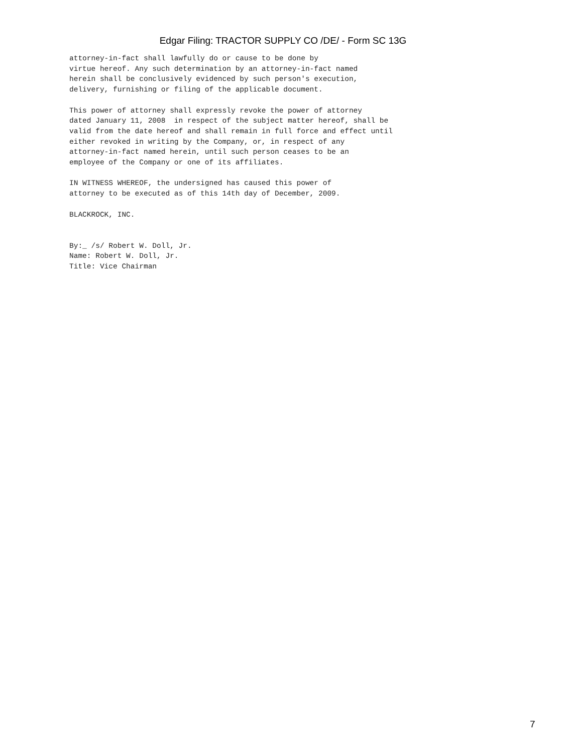Edgar Filing: TRACTOR SUPPLY CO /DE/ - Form SC 13G
attorney-in-fact shall lawfully do or cause to be done by
virtue hereof. Any such determination by an attorney-in-fact named
herein shall be conclusively evidenced by such person's execution,
delivery, furnishing or filing of the applicable document.

This power of attorney shall expressly revoke the power of attorney
dated January 11, 2008  in respect of the subject matter hereof, shall be
valid from the date hereof and shall remain in full force and effect until
either revoked in writing by the Company, or, in respect of any
attorney-in-fact named herein, until such person ceases to be an
employee of the Company or one of its affiliates.

IN WITNESS WHEREOF, the undersigned has caused this power of
attorney to be executed as of this 14th day of December, 2009.

BLACKROCK, INC.


By:_ /s/ Robert W. Doll, Jr.
Name: Robert W. Doll, Jr.
Title: Vice Chairman
7